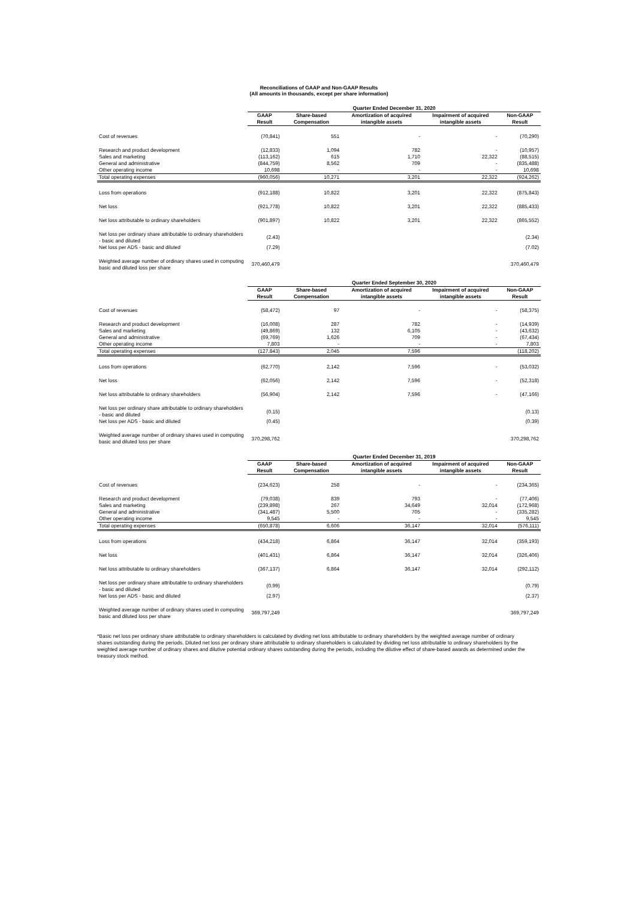Reconciliations of GAAP and Non-GAAP Results
(All amounts in thousands, except per share information)
| | Quarter Ended December 31, 2020 | | | | |
| | GAAP Result | Share-based Compensation | Amortization of acquired intangible assets | Impairment of acquired intangible assets | Non-GAAP Result |
| Cost of revenues | (70,841) | 551 | - | - | (70,290) |
| Research and product development | (12,833) | 1,094 | 782 | - | (10,957) |
| Sales and marketing | (113,162) | 615 | 1,710 | 22,322 | (88,515) |
| General and administrative | (844,759) | 8,562 | 709 | - | (835,488) |
| Other operating income | 10,698 | - | - | - | 10,698 |
| Total operating expenses | (960,056) | 10,271 | 3,201 | 22,322 | (924,262) |
| Loss from operations | (912,188) | 10,822 | 3,201 | 22,322 | (875,843) |
| Net loss | (921,778) | 10,822 | 3,201 | 22,322 | (885,433) |
| Net loss attributable to ordinary shareholders | (901,897) | 10,822 | 3,201 | 22,322 | (865,552) |
| Net loss per ordinary share attributable to ordinary shareholders - basic and diluted | (2.43) | | | | (2.34) |
| Net loss per ADS - basic and diluted | (7.29) | | | | (7.02) |
| Weighted average number of ordinary shares used in computing basic and diluted loss per share | 370,460,479 | | | | 370,460,479 |
| | Quarter Ended September 30, 2020 | | | | |
| | GAAP Result | Share-based Compensation | Amortization of acquired intangible assets | Impairment of acquired intangible assets | Non-GAAP Result |
| Cost of revenues | (58,472) | 97 | - | - | (58,375) |
| Research and product development | (16,008) | 287 | 782 | - | (14,939) |
| Sales and marketing | (49,869) | 132 | 6,105 | - | (43,632) |
| General and administrative | (69,769) | 1,626 | 709 | - | (67,434) |
| Other operating income | 7,803 | - | - | - | 7,803 |
| Total operating expenses | (127,843) | 2,045 | 7,596 | | (118,202) |
| Loss from operations | (62,770) | 2,142 | 7,596 | - | (53,032) |
| Net loss | (62,056) | 2,142 | 7,596 | - | (52,318) |
| Net loss attributable to ordinary shareholders | (56,904) | 2,142 | 7,596 | - | (47,166) |
| Net loss per ordinary share attributable to ordinary shareholders - basic and diluted | (0.15) | | | | (0.13) |
| Net loss per ADS - basic and diluted | (0.45) | | | | (0.39) |
| Weighted average number of ordinary shares used in computing basic and diluted loss per share | 370,298,762 | | | | 370,298,762 |
| | Quarter Ended December 31, 2019 | | | | |
| | GAAP Result | Share-based Compensation | Amortization of acquired intangible assets | Impairment of acquired intangible assets | Non-GAAP Result |
| Cost of revenues | (234,623) | 258 | - | - | (234,365) |
| Research and product development | (79,038) | 839 | 793 | - | (77,406) |
| Sales and marketing | (239,898) | 267 | 34,649 | 32,014 | (172,968) |
| General and administrative | (341,487) | 5,500 | 705 | - | (335,282) |
| Other operating income | 9,545 | - | - | - | 9,545 |
| Total operating expenses | (650,878) | 6,606 | 36,147 | 32,014 | (576,111) |
| Loss from operations | (434,218) | 6,864 | 36,147 | 32,014 | (359,193) |
| Net loss | (401,431) | 6,864 | 36,147 | 32,014 | (326,406) |
| Net loss attributable to ordinary shareholders | (367,137) | 6,864 | 36,147 | 32,014 | (292,112) |
| Net loss per ordinary share attributable to ordinary shareholders - basic and diluted | (0.99) | | | | (0.79) |
| Net loss per ADS - basic and diluted | (2.97) | | | | (2.37) |
| Weighted average number of ordinary shares used in computing basic and diluted loss per share | 369,797,249 | | | | 369,797,249 |
*Basic net loss per ordinary share attributable to ordinary shareholders is calculated by dividing net loss attributable to ordinary shareholders by the weighted average number of ordinary shares outstanding during the periods. Diluted net loss per ordinary share attributable to ordinary shareholders is calculated by dividing net loss attributable to ordinary shareholders by the weighted average number of ordinary shares and dilutive potential ordinary shares outstanding during the periods, including the dilutive effect of share-based awards as determined under the treasury stock method.